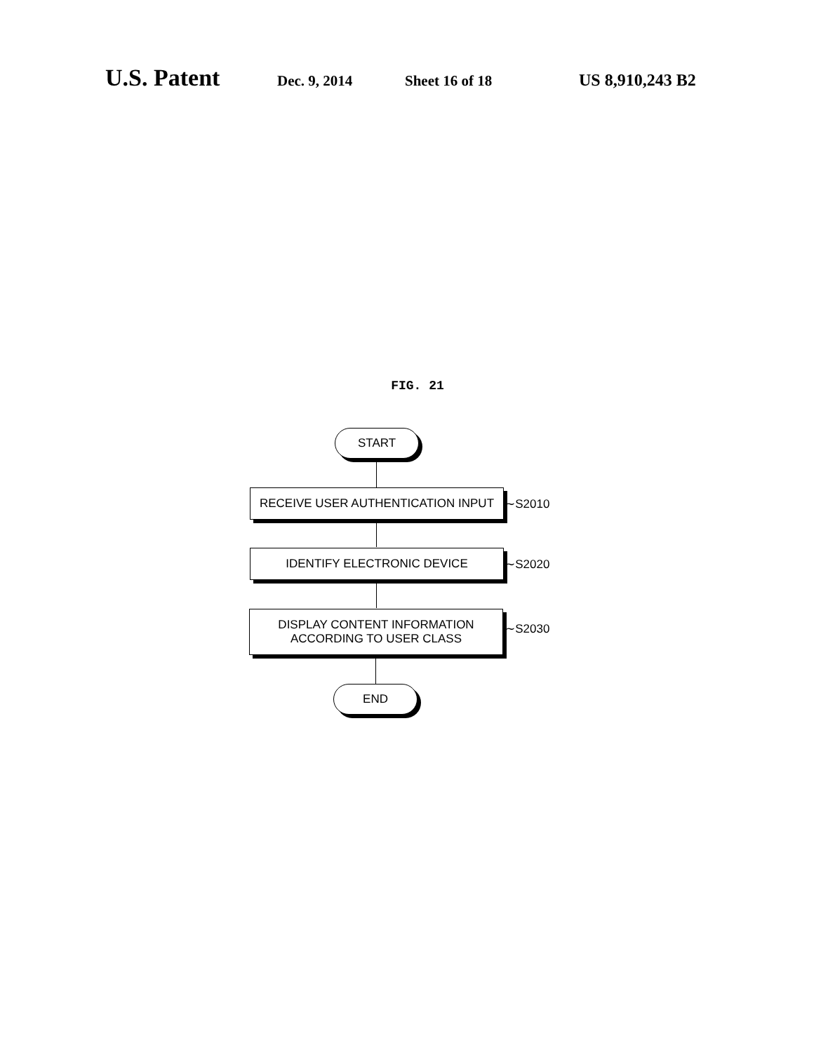U.S. Patent Dec. 9, 2014 Sheet 16 of 18 US 8,910,243 B2
FIG. 21
START
RECEIVE USER AUTHENTICATION INPUT
∼S2010
IDENTIFY ELECTRONIC DEVICE
∼S2020
DISPLAY CONTENT INFORMATION
ACCORDING TO USER CLASS
∼S2030
END